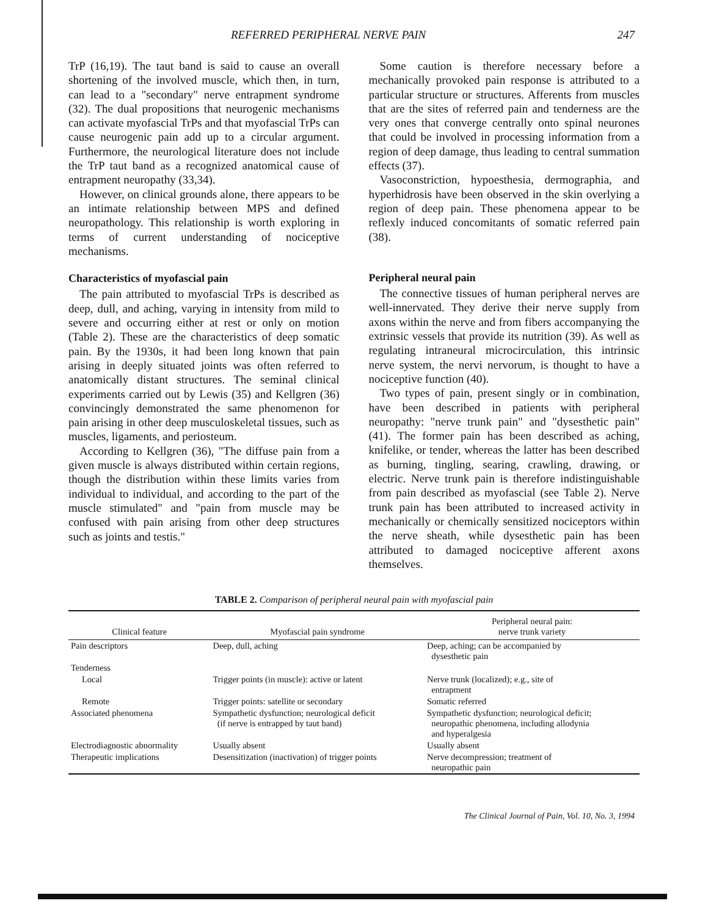REFERRED PERIPHERAL NERVE PAIN 247
TrP (16,19). The taut band is said to cause an overall shortening of the involved muscle, which then, in turn, can lead to a "secondary" nerve entrapment syndrome (32). The dual propositions that neurogenic mechanisms can activate myofascial TrPs and that myofascial TrPs can cause neurogenic pain add up to a circular argument. Furthermore, the neurological literature does not include the TrP taut band as a recognized anatomical cause of entrapment neuropathy (33,34).
However, on clinical grounds alone, there appears to be an intimate relationship between MPS and defined neuropathology. This relationship is worth exploring in terms of current understanding of nociceptive mechanisms.
Characteristics of myofascial pain
The pain attributed to myofascial TrPs is described as deep, dull, and aching, varying in intensity from mild to severe and occurring either at rest or only on motion (Table 2). These are the characteristics of deep somatic pain. By the 1930s, it had been long known that pain arising in deeply situated joints was often referred to anatomically distant structures. The seminal clinical experiments carried out by Lewis (35) and Kellgren (36) convincingly demonstrated the same phenomenon for pain arising in other deep musculoskeletal tissues, such as muscles, ligaments, and periosteum.
According to Kellgren (36), "The diffuse pain from a given muscle is always distributed within certain regions, though the distribution within these limits varies from individual to individual, and according to the part of the muscle stimulated" and "pain from muscle may be confused with pain arising from other deep structures such as joints and testis."
Some caution is therefore necessary before a mechanically provoked pain response is attributed to a particular structure or structures. Afferents from muscles that are the sites of referred pain and tenderness are the very ones that converge centrally onto spinal neurones that could be involved in processing information from a region of deep damage, thus leading to central summation effects (37).
Vasoconstriction, hypoesthesia, dermographia, and hyperhidrosis have been observed in the skin overlying a region of deep pain. These phenomena appear to be reflexly induced concomitants of somatic referred pain (38).
Peripheral neural pain
The connective tissues of human peripheral nerves are well-innervated. They derive their nerve supply from axons within the nerve and from fibers accompanying the extrinsic vessels that provide its nutrition (39). As well as regulating intraneural microcirculation, this intrinsic nerve system, the nervi nervorum, is thought to have a nociceptive function (40).
Two types of pain, present singly or in combination, have been described in patients with peripheral neuropathy: "nerve trunk pain" and "dysesthetic pain" (41). The former pain has been described as aching, knifelike, or tender, whereas the latter has been described as burning, tingling, searing, crawling, drawing, or electric. Nerve trunk pain is therefore indistinguishable from pain described as myofascial (see Table 2). Nerve trunk pain has been attributed to increased activity in mechanically or chemically sensitized nociceptors within the nerve sheath, while dysesthetic pain has been attributed to damaged nociceptive afferent axons themselves.
TABLE 2. Comparison of peripheral neural pain with myofascial pain
| Clinical feature | Myofascial pain syndrome | Peripheral neural pain: nerve trunk variety |
| --- | --- | --- |
| Pain descriptors | Deep, dull, aching | Deep, aching; can be accompanied by dysesthetic pain |
| Tenderness | | |
| Local | Trigger points (in muscle): active or latent | Nerve trunk (localized); e.g., site of entrapment |
| Remote | Trigger points: satellite or secondary | Somatic referred |
| Associated phenomena | Sympathetic dysfunction; neurological deficit (if nerve is entrapped by taut band) | Sympathetic dysfunction; neurological deficit; neuropathic phenomena, including allodynia and hyperalgesia |
| Electrodiagnostic abnormality | Usually absent | Usually absent |
| Therapeutic implications | Desensitization (inactivation) of trigger points | Nerve decompression; treatment of neuropathic pain |
The Clinical Journal of Pain, Vol. 10, No. 3, 1994